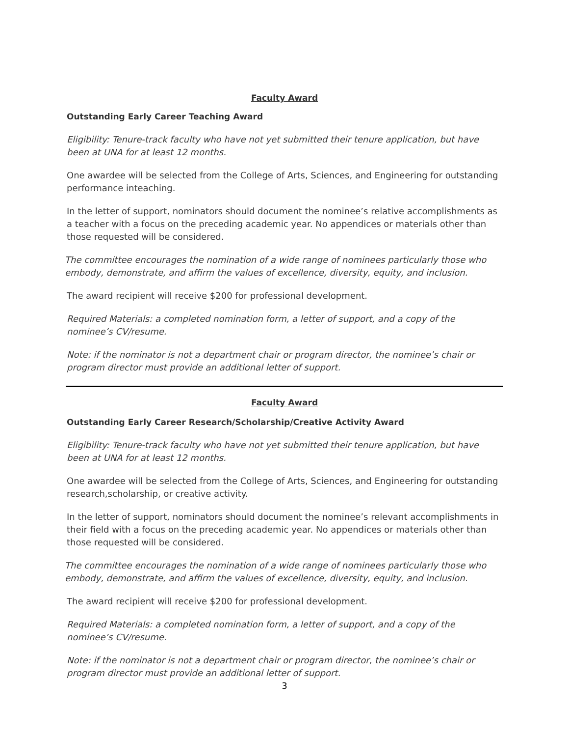Faculty Award
Outstanding Early Career Teaching Award
Eligibility: Tenure-track faculty who have not yet submitted their tenure application, but have been at UNA for at least 12 months.
One awardee will be selected from the College of Arts, Sciences, and Engineering for outstanding performance inteaching.
In the letter of support, nominators should document the nominee’s relative accomplishments as a teacher with a focus on the preceding academic year. No appendices or materials other than those requested will be considered.
The committee encourages the nomination of a wide range of nominees particularly those who embody, demonstrate, and affirm the values of excellence, diversity, equity, and inclusion.
The award recipient will receive $200 for professional development.
Required Materials: a completed nomination form, a letter of support, and a copy of the nominee’s CV/resume.
Note: if the nominator is not a department chair or program director, the nominee’s chair or program director must provide an additional letter of support.
Faculty Award
Outstanding Early Career Research/Scholarship/Creative Activity Award
Eligibility: Tenure-track faculty who have not yet submitted their tenure application, but have been at UNA for at least 12 months.
One awardee will be selected from the College of Arts, Sciences, and Engineering for outstanding research,scholarship, or creative activity.
In the letter of support, nominators should document the nominee’s relevant accomplishments in their field with a focus on the preceding academic year. No appendices or materials other than those requested will be considered.
The committee encourages the nomination of a wide range of nominees particularly those who embody, demonstrate, and affirm the values of excellence, diversity, equity, and inclusion.
The award recipient will receive $200 for professional development.
Required Materials: a completed nomination form, a letter of support, and a copy of the nominee’s CV/resume.
Note: if the nominator is not a department chair or program director, the nominee’s chair or program director must provide an additional letter of support.
3